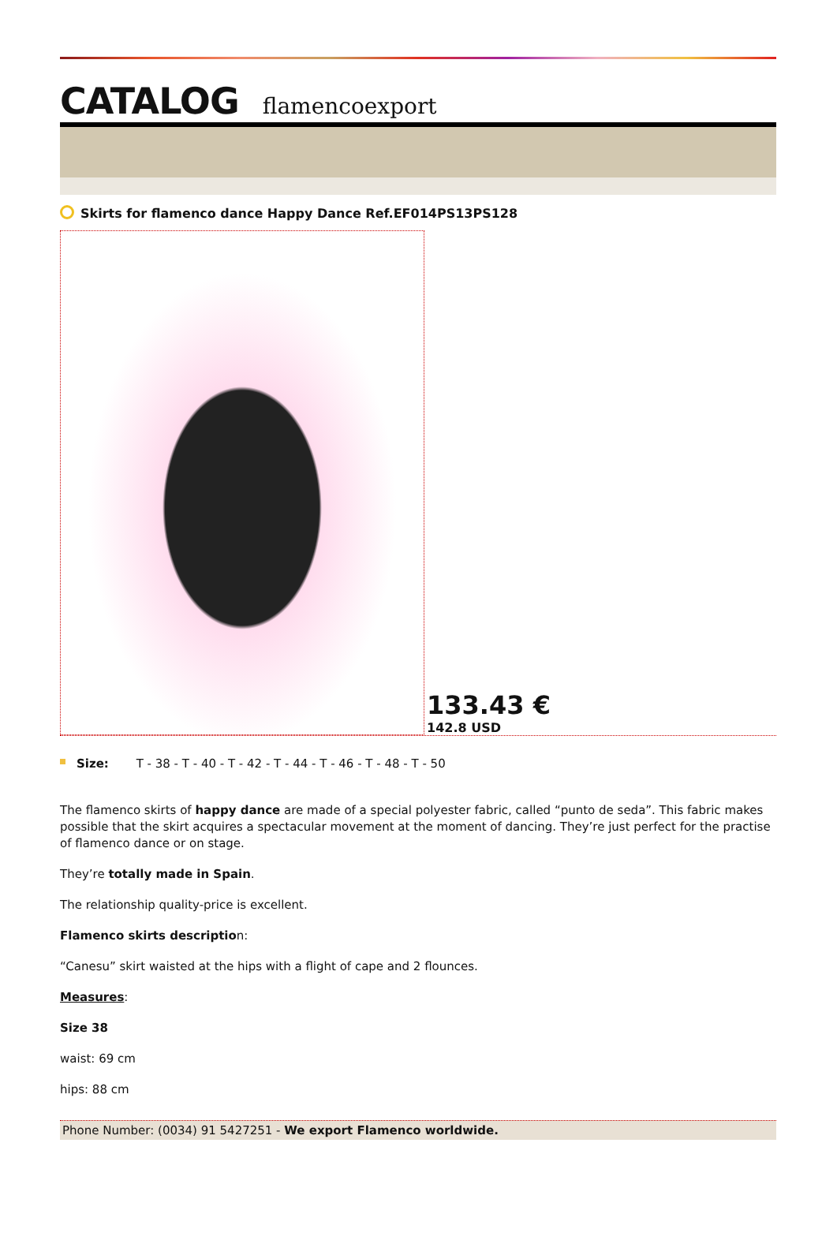CATALOG flamencoexport
Skirts for flamenco dance Happy Dance Ref.EF014PS13PS128
133.43 €
142.8 USD
Size: T - 38 - T - 40 - T - 42 - T - 44 - T - 46 - T - 48 - T - 50
The flamenco skirts of happy dance are made of a special polyester fabric, called “punto de seda”. This fabric makes possible that the skirt acquires a spectacular movement at the moment of dancing. They’re just perfect for the practise of flamenco dance or on stage.
They’re totally made in Spain.
The relationship quality-price is excellent.
Flamenco skirts description:
“Canesu” skirt waisted at the hips with a flight of cape and 2 flounces.
Measures:
Size 38
waist: 69 cm
hips: 88 cm
Phone Number: (0034) 91 5427251 - We export Flamenco worldwide.